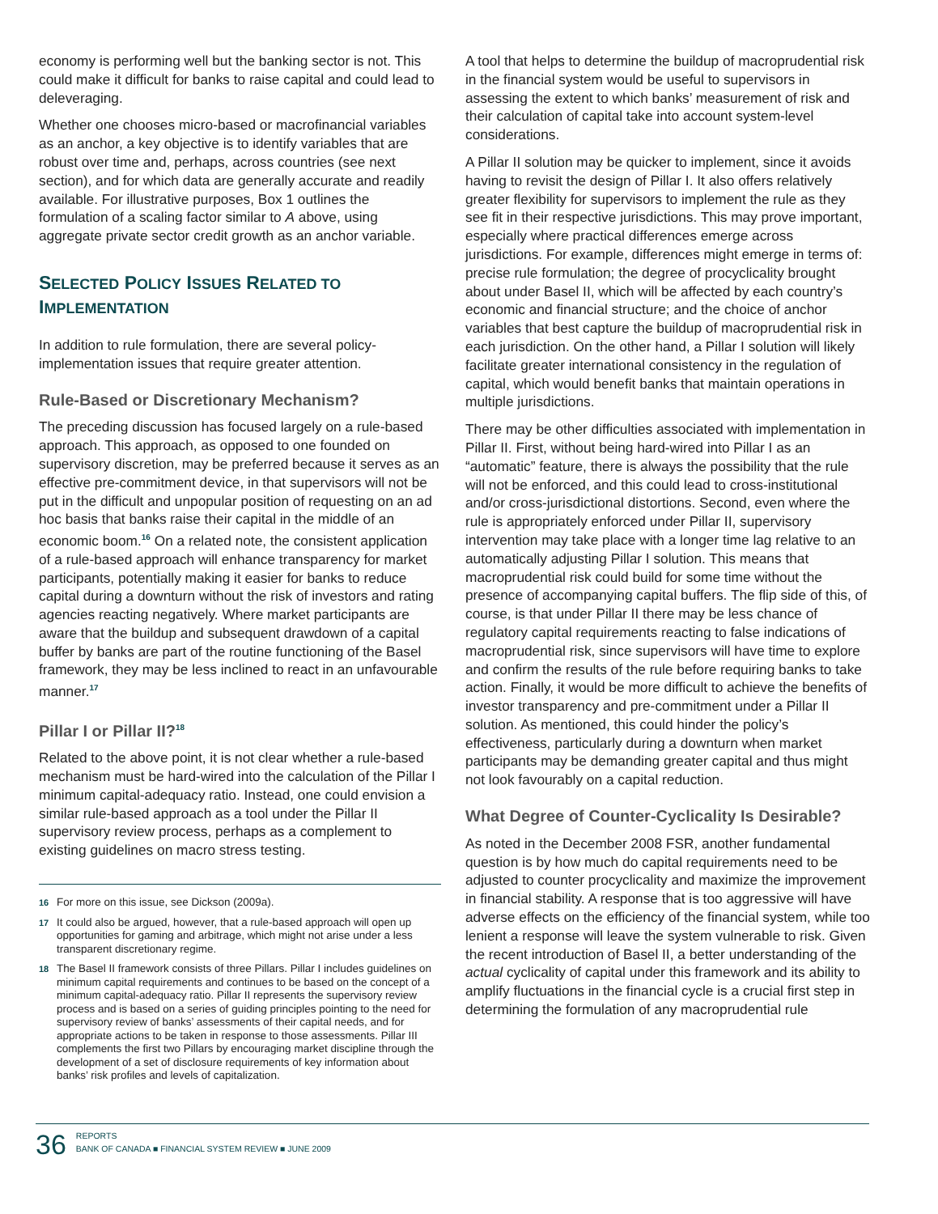economy is performing well but the banking sector is not. This could make it difficult for banks to raise capital and could lead to deleveraging.
Whether one chooses micro-based or macrofinancial variables as an anchor, a key objective is to identify variables that are robust over time and, perhaps, across countries (see next section), and for which data are generally accurate and readily available. For illustrative purposes, Box 1 outlines the formulation of a scaling factor similar to A above, using aggregate private sector credit growth as an anchor variable.
SELECTED POLICY ISSUES RELATED TO
IMPLEMENTATION
In addition to rule formulation, there are several policy-implementation issues that require greater attention.
Rule-Based or Discretionary Mechanism?
The preceding discussion has focused largely on a rule-based approach. This approach, as opposed to one founded on supervisory discretion, may be preferred because it serves as an effective pre-commitment device, in that supervisors will not be put in the difficult and unpopular position of requesting on an ad hoc basis that banks raise their capital in the middle of an economic boom.<sup>16</sup> On a related note, the consistent application of a rule-based approach will enhance transparency for market participants, potentially making it easier for banks to reduce capital during a downturn without the risk of investors and rating agencies reacting negatively. Where market participants are aware that the buildup and subsequent drawdown of a capital buffer by banks are part of the routine functioning of the Basel framework, they may be less inclined to react in an unfavourable manner.<sup>17</sup>
Pillar I or Pillar II?<sup>18</sup>
Related to the above point, it is not clear whether a rule-based mechanism must be hard-wired into the calculation of the Pillar I minimum capital-adequacy ratio. Instead, one could envision a similar rule-based approach as a tool under the Pillar II supervisory review process, perhaps as a complement to existing guidelines on macro stress testing.
16 For more on this issue, see Dickson (2009a).
17 It could also be argued, however, that a rule-based approach will open up opportunities for gaming and arbitrage, which might not arise under a less transparent discretionary regime.
18 The Basel II framework consists of three Pillars. Pillar I includes guidelines on minimum capital requirements and continues to be based on the concept of a minimum capital-adequacy ratio. Pillar II represents the supervisory review process and is based on a series of guiding principles pointing to the need for supervisory review of banks’ assessments of their capital needs, and for appropriate actions to be taken in response to those assessments. Pillar III complements the first two Pillars by encouraging market discipline through the development of a set of disclosure requirements of key information about banks’ risk profiles and levels of capitalization.
A tool that helps to determine the buildup of macroprudential risk in the financial system would be useful to supervisors in assessing the extent to which banks’ measurement of risk and their calculation of capital take into account system-level considerations.
A Pillar II solution may be quicker to implement, since it avoids having to revisit the design of Pillar I. It also offers relatively greater flexibility for supervisors to implement the rule as they see fit in their respective jurisdictions. This may prove important, especially where practical differences emerge across jurisdictions. For example, differences might emerge in terms of: precise rule formulation; the degree of procyclicality brought about under Basel II, which will be affected by each country’s economic and financial structure; and the choice of anchor variables that best capture the buildup of macroprudential risk in each jurisdiction. On the other hand, a Pillar I solution will likely facilitate greater international consistency in the regulation of capital, which would benefit banks that maintain operations in multiple jurisdictions.
There may be other difficulties associated with implementation in Pillar II. First, without being hard-wired into Pillar I as an “automatic” feature, there is always the possibility that the rule will not be enforced, and this could lead to cross-institutional and/or cross-jurisdictional distortions. Second, even where the rule is appropriately enforced under Pillar II, supervisory intervention may take place with a longer time lag relative to an automatically adjusting Pillar I solution. This means that macroprudential risk could build for some time without the presence of accompanying capital buffers. The flip side of this, of course, is that under Pillar II there may be less chance of regulatory capital requirements reacting to false indications of macroprudential risk, since supervisors will have time to explore and confirm the results of the rule before requiring banks to take action. Finally, it would be more difficult to achieve the benefits of investor transparency and pre-commitment under a Pillar II solution. As mentioned, this could hinder the policy’s effectiveness, particularly during a downturn when market participants may be demanding greater capital and thus might not look favourably on a capital reduction.
What Degree of Counter-Cyclicality Is Desirable?
As noted in the December 2008 FSR, another fundamental question is by how much do capital requirements need to be adjusted to counter procyclicality and maximize the improvement in financial stability. A response that is too aggressive will have adverse effects on the efficiency of the financial system, while too lenient a response will leave the system vulnerable to risk. Given the recent introduction of Basel II, a better understanding of the actual cyclicality of capital under this framework and its ability to amplify fluctuations in the financial cycle is a crucial first step in determining the formulation of any macroprudential rule
36 REPORTS
BANK OF CANADA ■ FINANCIAL SYSTEM REVIEW ■ JUNE 2009